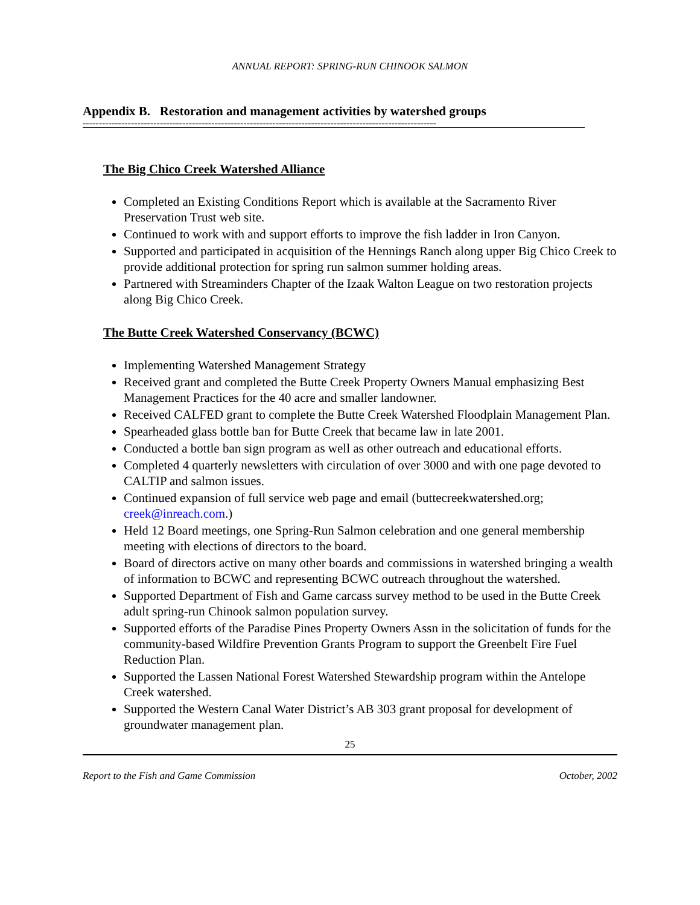ANNUAL REPORT: SPRING-RUN CHINOOK SALMON
Appendix B. Restoration and management activities by watershed groups
--------------------------------------------------------------------------------------------------------------
The Big Chico Creek Watershed Alliance
Completed an Existing Conditions Report which is available at the Sacramento River Preservation Trust web site.
Continued to work with and support efforts to improve the fish ladder in Iron Canyon.
Supported and participated in acquisition of the Hennings Ranch along upper Big Chico Creek to provide additional protection for spring run salmon summer holding areas.
Partnered with Streaminders Chapter of the Izaak Walton League on two restoration projects along Big Chico Creek.
The Butte Creek Watershed Conservancy (BCWC)
Implementing Watershed Management Strategy
Received grant and completed the Butte Creek Property Owners Manual emphasizing Best Management Practices for the 40 acre and smaller landowner.
Received CALFED grant to complete the Butte Creek Watershed Floodplain Management Plan.
Spearheaded glass bottle ban for Butte Creek that became law in late 2001.
Conducted a bottle ban sign program as well as other outreach and educational efforts.
Completed 4 quarterly newsletters with circulation of over 3000 and with one page devoted to CALTIP and salmon issues.
Continued expansion of full service web page and email (buttecreekwatershed.org; creek@inreach.com.)
Held 12 Board meetings, one Spring-Run Salmon celebration and one general membership meeting with elections of directors to the board.
Board of directors active on many other boards and commissions in watershed bringing a wealth of information to BCWC and representing BCWC outreach throughout the watershed.
Supported Department of Fish and Game carcass survey method to be used in the Butte Creek adult spring-run Chinook salmon population survey.
Supported efforts of the Paradise Pines Property Owners Assn in the solicitation of funds for the community-based Wildfire Prevention Grants Program to support the Greenbelt Fire Fuel Reduction Plan.
Supported the Lassen National Forest Watershed Stewardship program within the Antelope Creek watershed.
Supported the Western Canal Water District’s AB 303 grant proposal for development of groundwater management plan.
25
Report to the Fish and Game Commission October, 2002